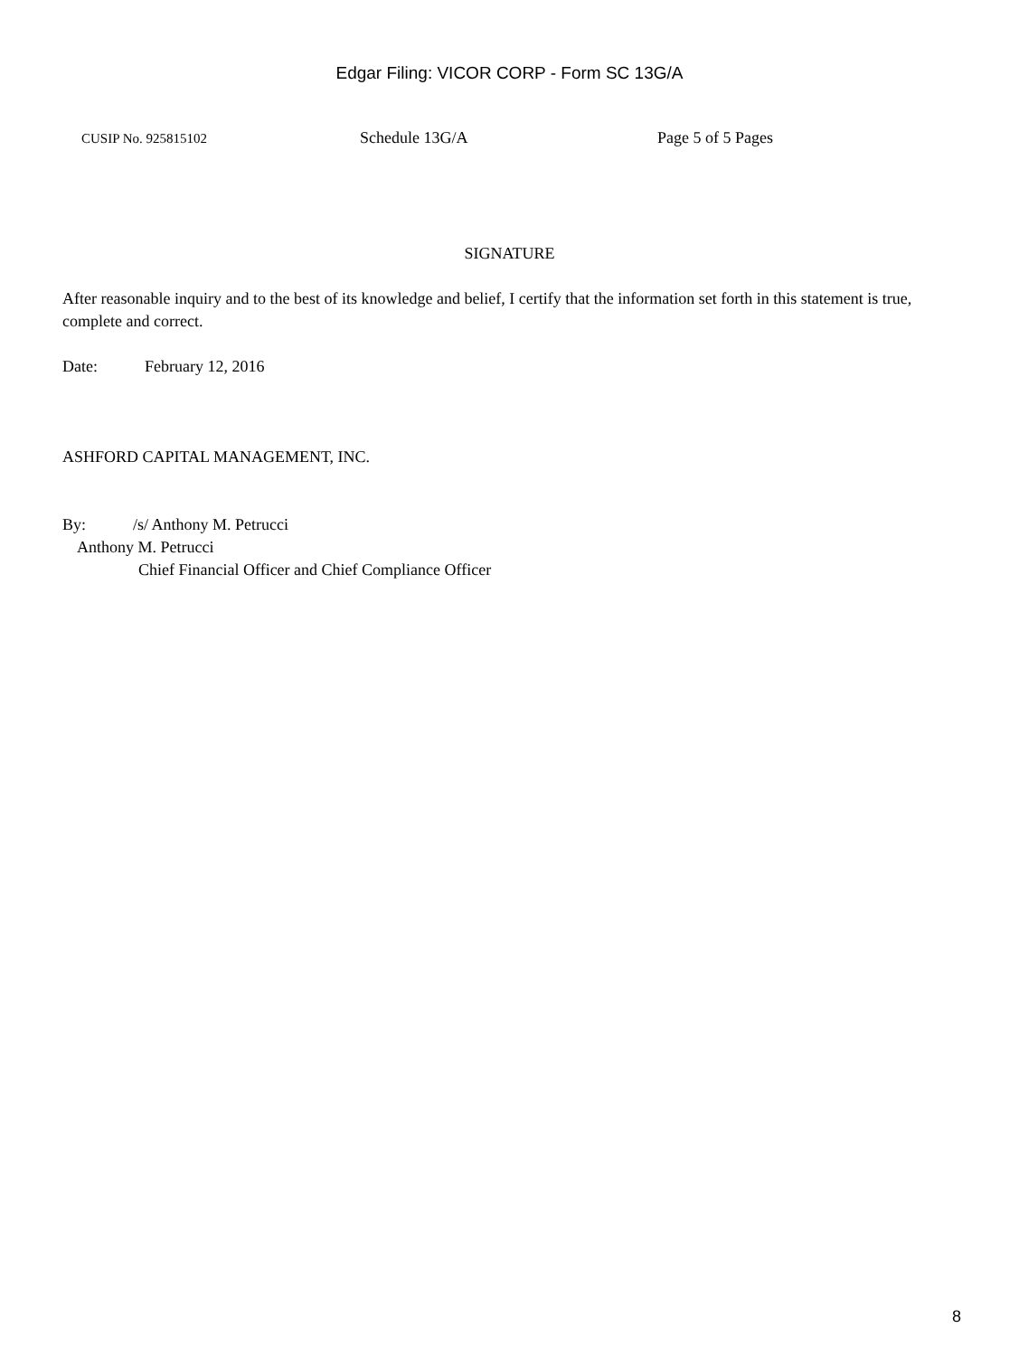Edgar Filing: VICOR CORP - Form SC 13G/A
CUSIP No. 925815102 Schedule 13G/A Page 5 of 5 Pages
SIGNATURE
After reasonable inquiry and to the best of its knowledge and belief, I certify that the information set forth in this statement is true, complete and correct.
Date: February 12, 2016
ASHFORD CAPITAL MANAGEMENT, INC.
By: /s/ Anthony M. Petrucci
Anthony M. Petrucci
Chief Financial Officer and Chief Compliance Officer
8